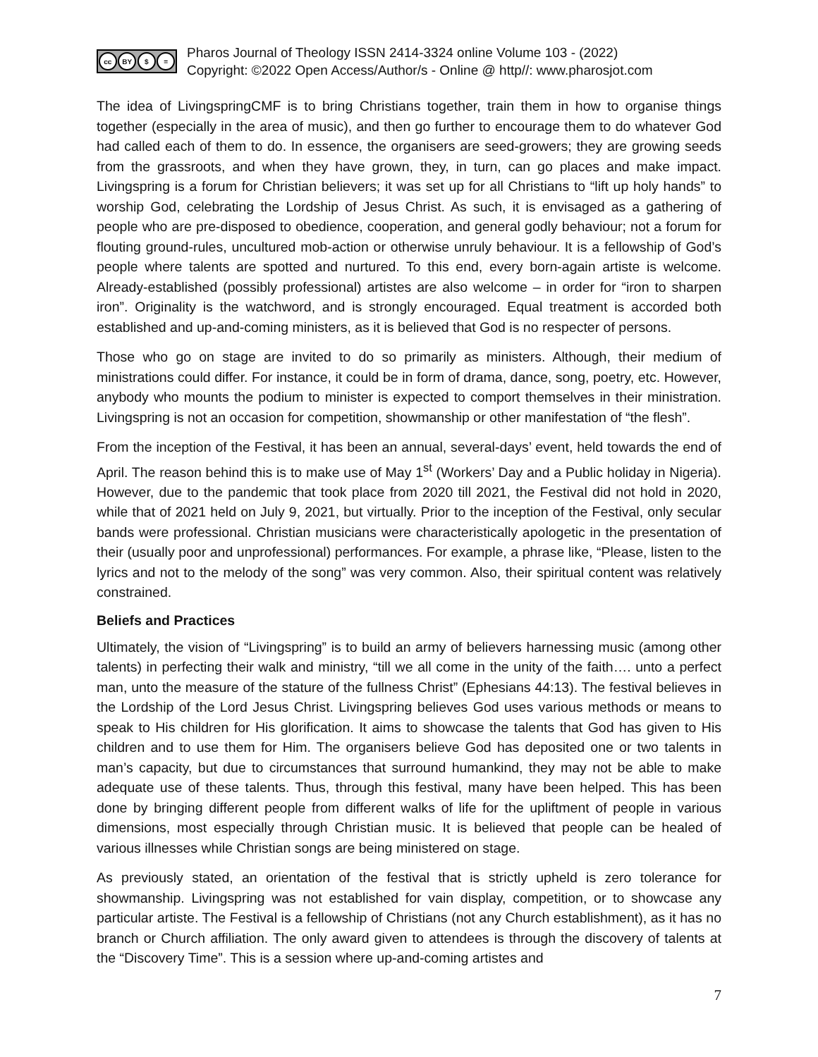cc BY $ =
Pharos Journal of Theology ISSN 2414-3324 online Volume 103 - (2022)
Copyright: ©2022 Open Access/Author/s - Online @ http//: www.pharosjot.com
The idea of LivingspringCMF is to bring Christians together, train them in how to organise things together (especially in the area of music), and then go further to encourage them to do whatever God had called each of them to do. In essence, the organisers are seed-growers; they are growing seeds from the grassroots, and when they have grown, they, in turn, can go places and make impact. Livingspring is a forum for Christian believers; it was set up for all Christians to “lift up holy hands” to worship God, celebrating the Lordship of Jesus Christ. As such, it is envisaged as a gathering of people who are pre-disposed to obedience, cooperation, and general godly behaviour; not a forum for flouting ground-rules, uncultured mob-action or otherwise unruly behaviour. It is a fellowship of God’s people where talents are spotted and nurtured. To this end, every born-again artiste is welcome. Already-established (possibly professional) artistes are also welcome – in order for “iron to sharpen iron”. Originality is the watchword, and is strongly encouraged. Equal treatment is accorded both established and up-and-coming ministers, as it is believed that God is no respecter of persons.
Those who go on stage are invited to do so primarily as ministers. Although, their medium of ministrations could differ. For instance, it could be in form of drama, dance, song, poetry, etc. However, anybody who mounts the podium to minister is expected to comport themselves in their ministration. Livingspring is not an occasion for competition, showmanship or other manifestation of “the flesh”.
From the inception of the Festival, it has been an annual, several-days’ event, held towards the end of April. The reason behind this is to make use of May 1<sup>st</sup> (Workers’ Day and a Public holiday in Nigeria). However, due to the pandemic that took place from 2020 till 2021, the Festival did not hold in 2020, while that of 2021 held on July 9, 2021, but virtually. Prior to the inception of the Festival, only secular bands were professional. Christian musicians were characteristically apologetic in the presentation of their (usually poor and unprofessional) performances. For example, a phrase like, “Please, listen to the lyrics and not to the melody of the song” was very common. Also, their spiritual content was relatively constrained.
Beliefs and Practices
Ultimately, the vision of “Livingspring” is to build an army of believers harnessing music (among other talents) in perfecting their walk and ministry, “till we all come in the unity of the faith…. unto a perfect man, unto the measure of the stature of the fullness Christ” (Ephesians 44:13). The festival believes in the Lordship of the Lord Jesus Christ. Livingspring believes God uses various methods or means to speak to His children for His glorification. It aims to showcase the talents that God has given to His children and to use them for Him. The organisers believe God has deposited one or two talents in man’s capacity, but due to circumstances that surround humankind, they may not be able to make adequate use of these talents. Thus, through this festival, many have been helped. This has been done by bringing different people from different walks of life for the upliftment of people in various dimensions, most especially through Christian music. It is believed that people can be healed of various illnesses while Christian songs are being ministered on stage.
As previously stated, an orientation of the festival that is strictly upheld is zero tolerance for showmanship. Livingspring was not established for vain display, competition, or to showcase any particular artiste. The Festival is a fellowship of Christians (not any Church establishment), as it has no branch or Church affiliation. The only award given to attendees is through the discovery of talents at the “Discovery Time”. This is a session where up-and-coming artistes and
7